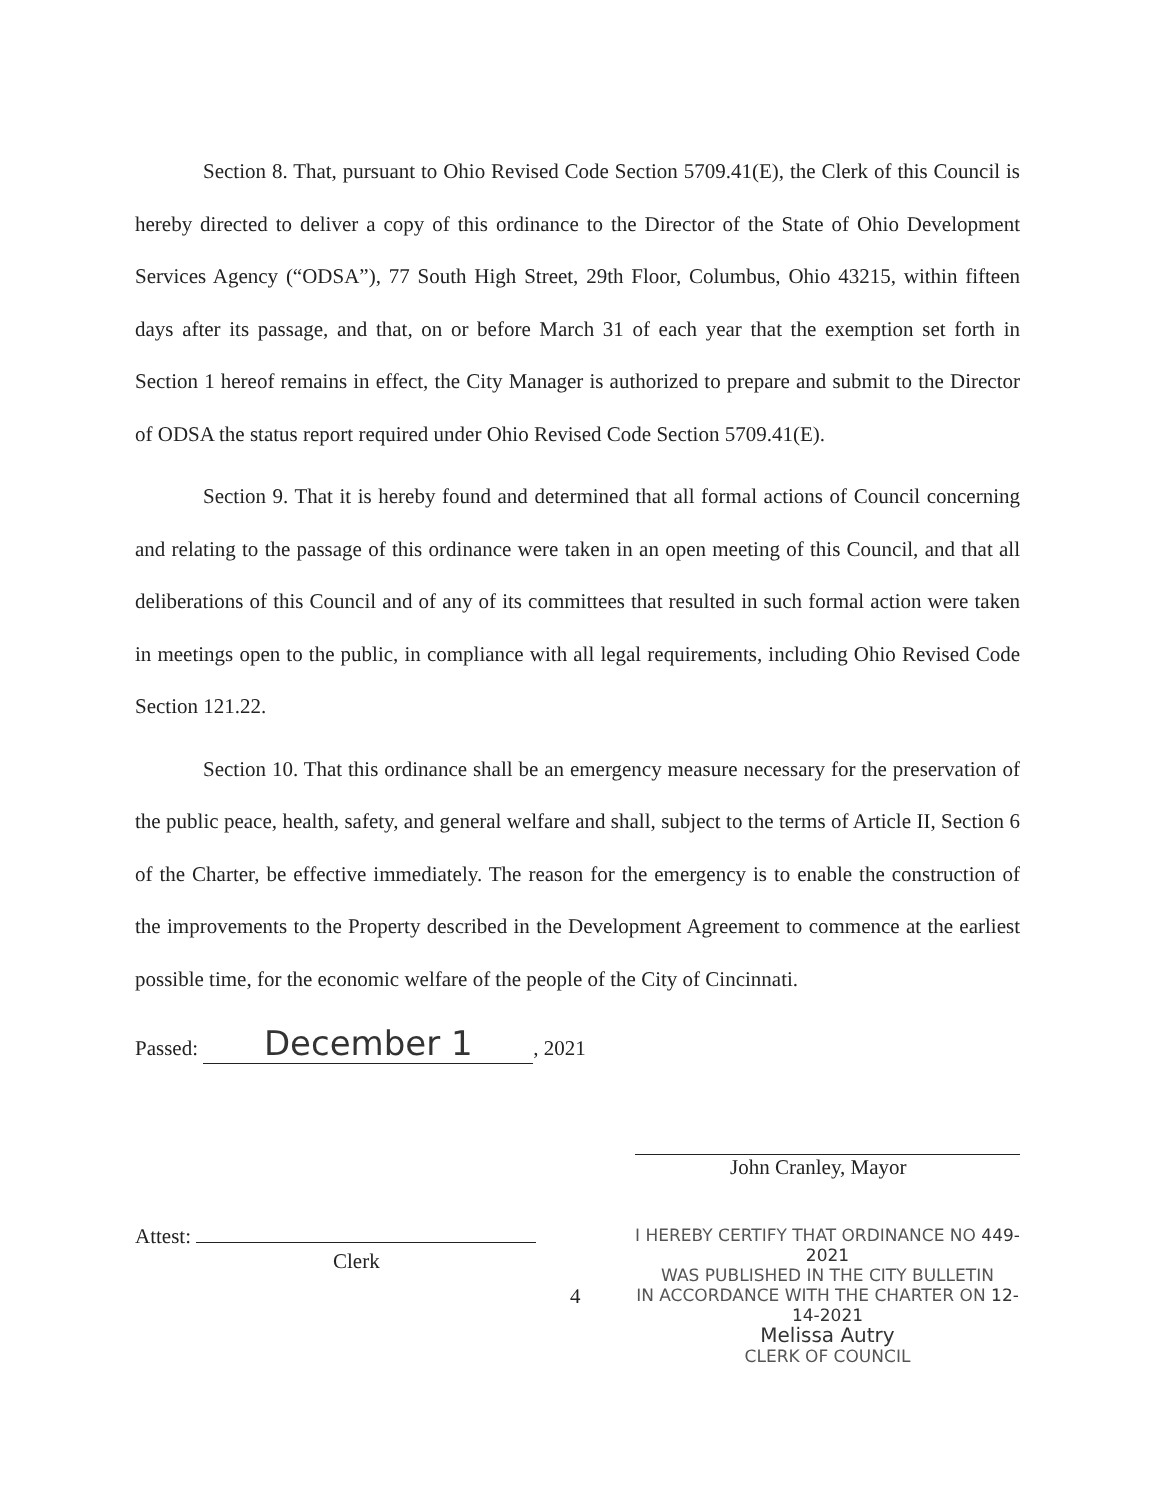Section 8. That, pursuant to Ohio Revised Code Section 5709.41(E), the Clerk of this Council is hereby directed to deliver a copy of this ordinance to the Director of the State of Ohio Development Services Agency (“ODSA”), 77 South High Street, 29th Floor, Columbus, Ohio 43215, within fifteen days after its passage, and that, on or before March 31 of each year that the exemption set forth in Section 1 hereof remains in effect, the City Manager is authorized to prepare and submit to the Director of ODSA the status report required under Ohio Revised Code Section 5709.41(E).
Section 9. That it is hereby found and determined that all formal actions of Council concerning and relating to the passage of this ordinance were taken in an open meeting of this Council, and that all deliberations of this Council and of any of its committees that resulted in such formal action were taken in meetings open to the public, in compliance with all legal requirements, including Ohio Revised Code Section 121.22.
Section 10. That this ordinance shall be an emergency measure necessary for the preservation of the public peace, health, safety, and general welfare and shall, subject to the terms of Article II, Section 6 of the Charter, be effective immediately. The reason for the emergency is to enable the construction of the improvements to the Property described in the Development Agreement to commence at the earliest possible time, for the economic welfare of the people of the City of Cincinnati.
Passed: December 1, 2021
Attest:
Clerk
4
John Cranley, Mayor
I HEREBY CERTIFY THAT ORDINANCE NO 449-2021
WAS PUBLISHED IN THE CITY BULLETIN
IN ACCORDANCE WITH THE CHARTER ON 12-14-2021
Melissa Autry
CLERK OF COUNCIL